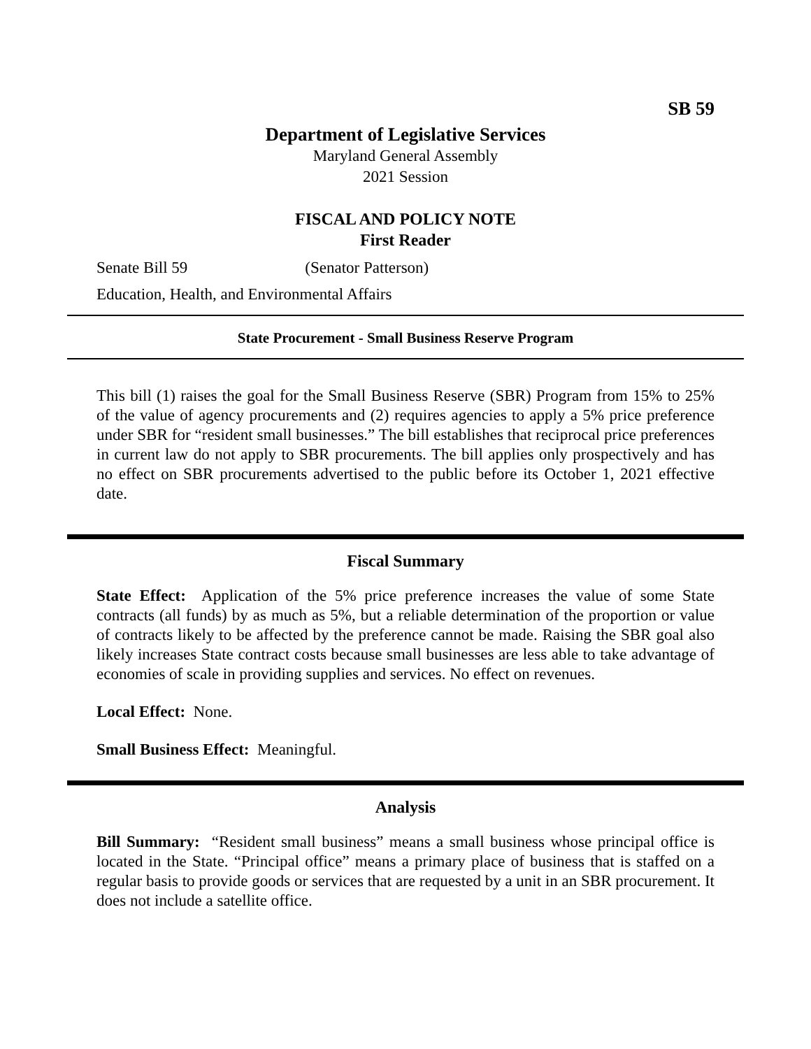SB 59
Department of Legislative Services
Maryland General Assembly
2021 Session
FISCAL AND POLICY NOTE
First Reader
Senate Bill 59 (Senator Patterson)
Education, Health, and Environmental Affairs
State Procurement - Small Business Reserve Program
This bill (1) raises the goal for the Small Business Reserve (SBR) Program from 15% to 25% of the value of agency procurements and (2) requires agencies to apply a 5% price preference under SBR for “resident small businesses.” The bill establishes that reciprocal price preferences in current law do not apply to SBR procurements. The bill applies only prospectively and has no effect on SBR procurements advertised to the public before its October 1, 2021 effective date.
Fiscal Summary
State Effect: Application of the 5% price preference increases the value of some State contracts (all funds) by as much as 5%, but a reliable determination of the proportion or value of contracts likely to be affected by the preference cannot be made. Raising the SBR goal also likely increases State contract costs because small businesses are less able to take advantage of economies of scale in providing supplies and services. No effect on revenues.
Local Effect: None.
Small Business Effect: Meaningful.
Analysis
Bill Summary: “Resident small business” means a small business whose principal office is located in the State. “Principal office” means a primary place of business that is staffed on a regular basis to provide goods or services that are requested by a unit in an SBR procurement. It does not include a satellite office.